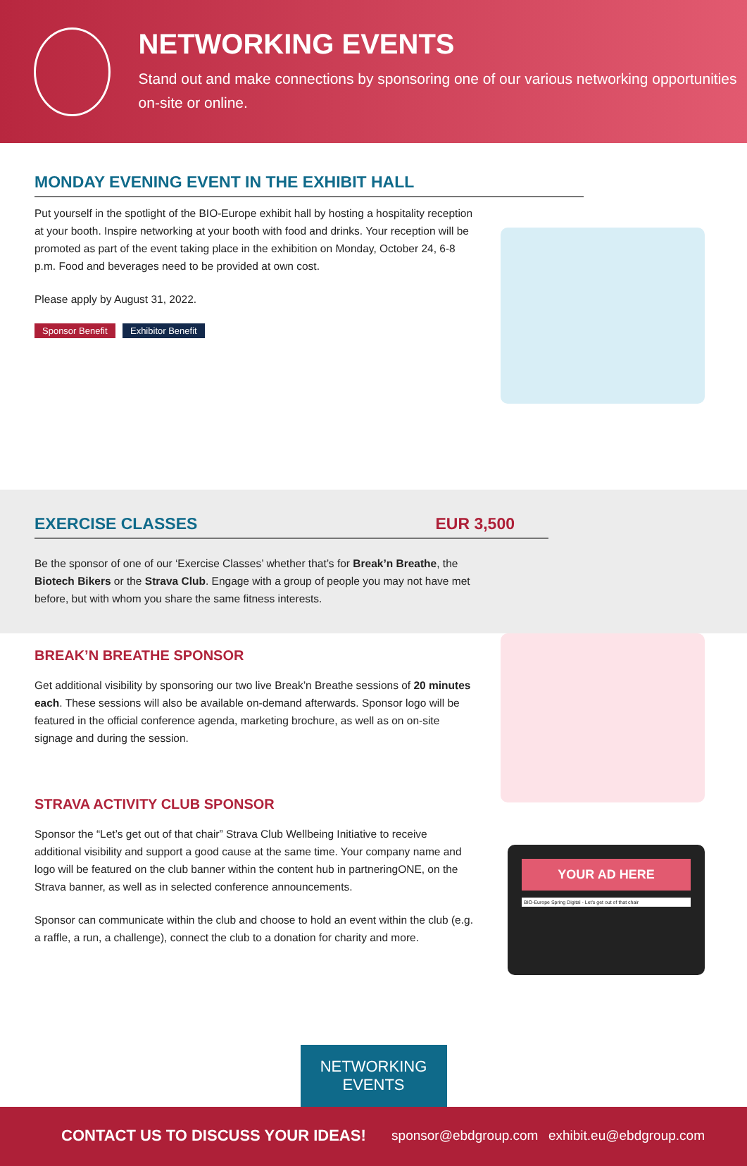NETWORKING EVENTS
Stand out and make connections by sponsoring one of our various networking opportunities on-site or online.
MONDAY EVENING EVENT IN THE EXHIBIT HALL
Put yourself in the spotlight of the BIO-Europe exhibit hall by hosting a hospitality reception at your booth. Inspire networking at your booth with food and drinks. Your reception will be promoted as part of the event taking place in the exhibition on Monday, October 24, 6-8 p.m. Food and beverages need to be provided at own cost.
Please apply by August 31, 2022.
Sponsor Benefit Exhibitor Benefit
EXERCISE CLASSES EUR 3,500
Be the sponsor of one of our ‘Exercise Classes’ whether that’s for Break’n Breathe, the Biotech Bikers or the Strava Club. Engage with a group of people you may not have met before, but with whom you share the same fitness interests.
YOUR AD HERE
BIO-Europe Spring Digital - Let's get out of that chair
BREAK’N BREATHE SPONSOR
Get additional visibility by sponsoring our two live Break’n Breathe sessions of 20 minutes each. These sessions will also be available on-demand afterwards. Sponsor logo will be featured in the official conference agenda, marketing brochure, as well as on on-site signage and during the session.
STRAVA ACTIVITY CLUB SPONSOR
Sponsor the “Let’s get out of that chair” Strava Club Wellbeing Initiative to receive additional visibility and support a good cause at the same time. Your company name and logo will be featured on the club banner within the content hub in partneringONE, on the Strava banner, as well as in selected conference announcements.
Sponsor can communicate within the club and choose to hold an event within the club (e.g. a raffle, a run, a challenge), connect the club to a donation for charity and more.
NETWORKING
EVENTS
CONTACT US TO DISCUSS YOUR IDEAS! sponsor@ebdgroup.com exhibit.eu@ebdgroup.com